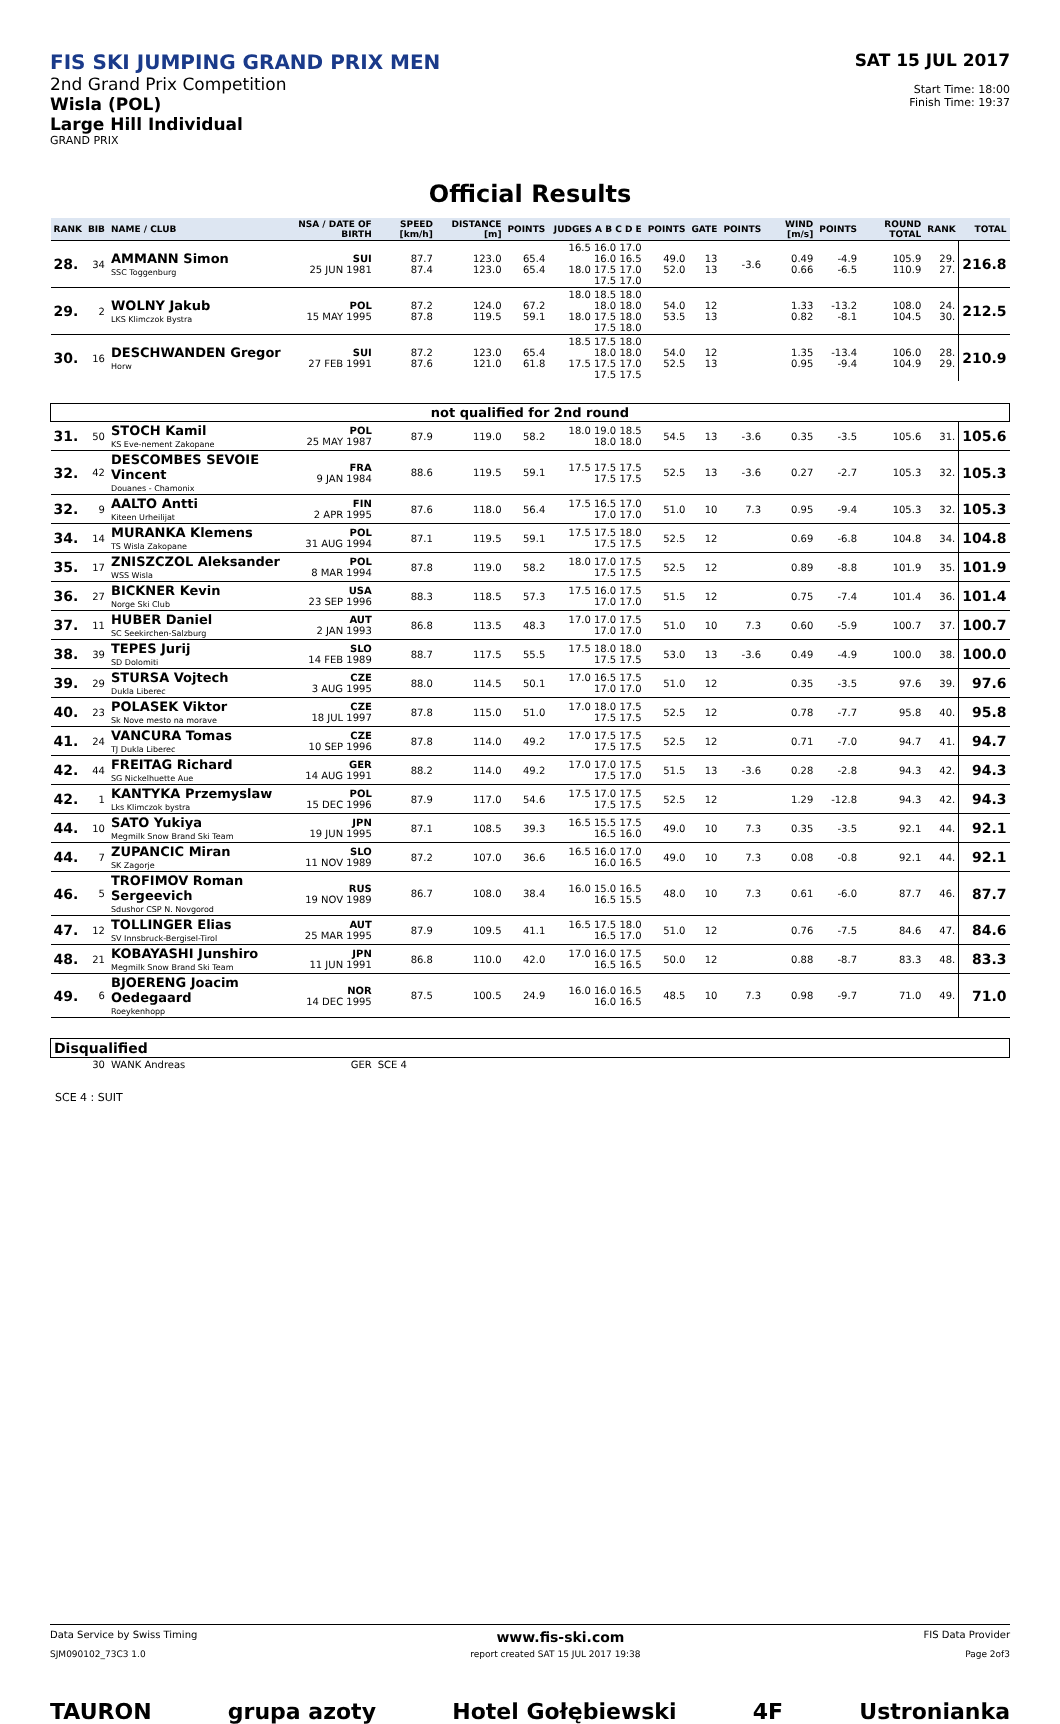FIS SKI JUMPING GRAND PRIX MEN
2nd Grand Prix Competition
Wisla (POL)
Large Hill Individual
GRAND PRIX
SAT 15 JUL 2017
Start Time: 18:00
Finish Time: 19:37
Official Results
| RANK | BIB | NAME / CLUB | NSA / DATE OF BIRTH | SPEED [km/h] | DISTANCE [m] | POINTS | JUDGES A B C D E | POINTS | GATE | POINTS | WIND [m/s] | POINTS | ROUND TOTAL | RANK | TOTAL |
| --- | --- | --- | --- | --- | --- | --- | --- | --- | --- | --- | --- | --- | --- | --- | --- |
| 28. | 34 | AMMANN Simon SSC Toggenburg | SUI 25 JUN 1981 | 87.7 87.4 | 123.0 123.0 | 65.4 65.4 | 16.5 16.0 17.0 16.0 16.5 18.0 17.5 17.0 17.5 17.0 | 49.0 52.0 | 13 13 | -3.6 | 0.49 0.66 | -4.9 -6.5 | 105.9 110.9 | 29. 27. | 216.8 |
| 29. | 2 | WOLNY Jakub LKS Klimczok Bystra | POL 15 MAY 1995 | 87.2 87.8 | 124.0 119.5 | 67.2 59.1 | 18.0 18.5 18.0 18.0 18.0 18.0 17.5 18.0 17.5 18.0 | 54.0 53.5 | 12 13 | | 1.33 0.82 | -13.2 -8.1 | 108.0 104.5 | 24. 30. | 212.5 |
| 30. | 16 | DESCHWANDEN Gregor Horw | SUI 27 FEB 1991 | 87.2 87.6 | 123.0 121.0 | 65.4 61.8 | 18.5 17.5 18.0 18.0 18.0 17.5 17.5 17.0 17.5 17.5 | 54.0 52.5 | 12 13 | | 1.35 0.95 | -13.4 -9.4 | 106.0 104.9 | 28. 29. | 210.9 |
| not qualified for 2nd round | | | | | | | | | | | | | | | |
| 31. | 50 | STOCH Kamil KS Eve-nement Zakopane | POL 25 MAY 1987 | 87.9 | 119.0 | 58.2 | 18.0 19.0 18.5 18.0 18.0 | 54.5 | 13 | -3.6 | 0.35 | -3.5 | 105.6 | 31. | 105.6 |
| 32. | 42 | DESCOMBES SEVOIE Vincent Douanes - Chamonix | FRA 9 JAN 1984 | 88.6 | 119.5 | 59.1 | 17.5 17.5 17.5 17.5 17.5 | 52.5 | 13 | -3.6 | 0.27 | -2.7 | 105.3 | 32. | 105.3 |
| 32. | 9 | AALTO Antti Kiteen Urheilijat | FIN 2 APR 1995 | 87.6 | 118.0 | 56.4 | 17.5 16.5 17.0 17.0 17.0 | 51.0 | 10 | 7.3 | 0.95 | -9.4 | 105.3 | 32. | 105.3 |
| 34. | 14 | MURANKA Klemens TS Wisla Zakopane | POL 31 AUG 1994 | 87.1 | 119.5 | 59.1 | 17.5 17.5 18.0 17.5 17.5 | 52.5 | 12 | | 0.69 | -6.8 | 104.8 | 34. | 104.8 |
| 35. | 17 | ZNISZCZOL Aleksander WSS Wisla | POL 8 MAR 1994 | 87.8 | 119.0 | 58.2 | 18.0 17.0 17.5 17.5 17.5 | 52.5 | 12 | | 0.89 | -8.8 | 101.9 | 35. | 101.9 |
| 36. | 27 | BICKNER Kevin Norge Ski Club | USA 23 SEP 1996 | 88.3 | 118.5 | 57.3 | 17.5 16.0 17.5 17.0 17.0 | 51.5 | 12 | | 0.75 | -7.4 | 101.4 | 36. | 101.4 |
| 37. | 11 | HUBER Daniel SC Seekirchen-Salzburg | AUT 2 JAN 1993 | 86.8 | 113.5 | 48.3 | 17.0 17.0 17.5 17.0 17.0 | 51.0 | 10 | 7.3 | 0.60 | -5.9 | 100.7 | 37. | 100.7 |
| 38. | 39 | TEPES Jurij SD Dolomiti | SLO 14 FEB 1989 | 88.7 | 117.5 | 55.5 | 17.5 18.0 18.0 17.5 17.5 | 53.0 | 13 | -3.6 | 0.49 | -4.9 | 100.0 | 38. | 100.0 |
| 39. | 29 | STURSA Vojtech Dukla Liberec | CZE 3 AUG 1995 | 88.0 | 114.5 | 50.1 | 17.0 16.5 17.5 17.0 17.0 | 51.0 | 12 | | 0.35 | -3.5 | 97.6 | 39. | 97.6 |
| 40. | 23 | POLASEK Viktor Sk Nove mesto na morave | CZE 18 JUL 1997 | 87.8 | 115.0 | 51.0 | 17.0 18.0 17.5 17.5 17.5 | 52.5 | 12 | | 0.78 | -7.7 | 95.8 | 40. | 95.8 |
| 41. | 24 | VANCURA Tomas TJ Dukla Liberec | CZE 10 SEP 1996 | 87.8 | 114.0 | 49.2 | 17.0 17.5 17.5 17.5 17.5 | 52.5 | 12 | | 0.71 | -7.0 | 94.7 | 41. | 94.7 |
| 42. | 44 | FREITAG Richard SG Nickelhuette Aue | GER 14 AUG 1991 | 88.2 | 114.0 | 49.2 | 17.0 17.0 17.5 17.5 17.0 | 51.5 | 13 | -3.6 | 0.28 | -2.8 | 94.3 | 42. | 94.3 |
| 42. | 1 | KANTYKA Przemyslaw Lks Klimczok bystra | POL 15 DEC 1996 | 87.9 | 117.0 | 54.6 | 17.5 17.0 17.5 17.5 17.5 | 52.5 | 12 | | 1.29 | -12.8 | 94.3 | 42. | 94.3 |
| 44. | 10 | SATO Yukiya Megmilk Snow Brand Ski Team | JPN 19 JUN 1995 | 87.1 | 108.5 | 39.3 | 16.5 15.5 17.5 16.5 16.0 | 49.0 | 10 | 7.3 | 0.35 | -3.5 | 92.1 | 44. | 92.1 |
| 44. | 7 | ZUPANCIC Miran SK Zagorje | SLO 11 NOV 1989 | 87.2 | 107.0 | 36.6 | 16.5 16.0 17.0 16.0 16.5 | 49.0 | 10 | 7.3 | 0.08 | -0.8 | 92.1 | 44. | 92.1 |
| 46. | 5 | TROFIMOV Roman Sergeevich Sdushor CSP N. Novgorod | RUS 19 NOV 1989 | 86.7 | 108.0 | 38.4 | 16.0 15.0 16.5 16.5 15.5 | 48.0 | 10 | 7.3 | 0.61 | -6.0 | 87.7 | 46. | 87.7 |
| 47. | 12 | TOLLINGER Elias SV Innsbruck-Bergisel-Tirol | AUT 25 MAR 1995 | 87.9 | 109.5 | 41.1 | 16.5 17.5 18.0 16.5 17.0 | 51.0 | 12 | | 0.76 | -7.5 | 84.6 | 47. | 84.6 |
| 48. | 21 | KOBAYASHI Junshiro Megmilk Snow Brand Ski Team | JPN 11 JUN 1991 | 86.8 | 110.0 | 42.0 | 17.0 16.0 17.5 16.5 16.5 | 50.0 | 12 | | 0.88 | -8.7 | 83.3 | 48. | 83.3 |
| 49. | 6 | BJOERENG Joacim Oedegaard Roeykenhopp | NOR 14 DEC 1995 | 87.5 | 100.5 | 24.9 | 16.0 16.0 16.5 16.0 16.5 | 48.5 | 10 | 7.3 | 0.98 | -9.7 | 71.0 | 49. | 71.0 |
| Disqualified | | | | | | | | | | | | | | | |
| | 30 | WANK Andreas | GER | SCE 4 | | | | | | | | | | | |
SCE 4 : SUIT
Data Service by Swiss Timing www.fis-ski.com FIS Data Provider
SJM090102_73C3 1.0 report created SAT 15 JUL 2017 19:38 Page 2of3
TAURON grupa azoty Hotel Gołębiewski 4F Ustronianka